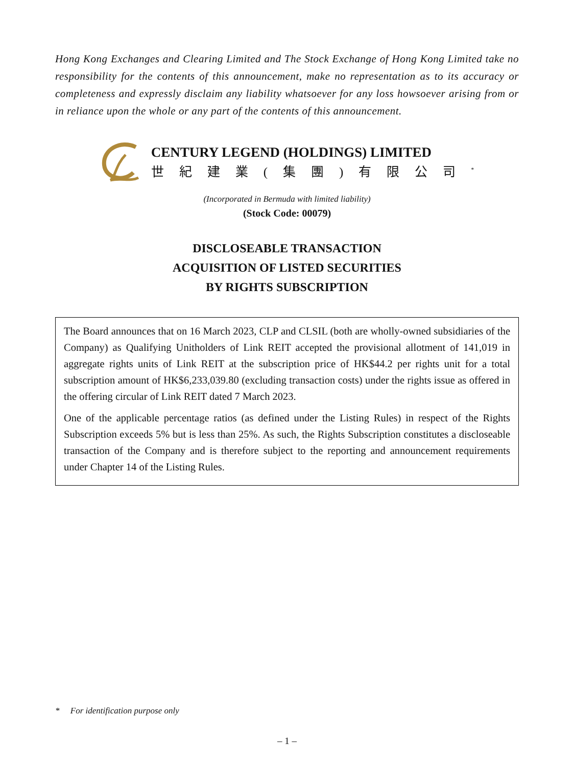Hong Kong Exchanges and Clearing Limited and The Stock Exchange of Hong Kong Limited take no responsibility for the contents of this announcement, make no representation as to its accuracy or completeness and expressly disclaim any liability whatsoever for any loss howsoever arising from or in reliance upon the whole or any part of the contents of this announcement.
CENTURY LEGEND (HOLDINGS) LIMITED
世紀建業(集團)有限公司<sup>*</sup>
(Incorporated in Bermuda with limited liability)
(Stock Code: 00079)
DISCLOSEABLE TRANSACTION
ACQUISITION OF LISTED SECURITIES
BY RIGHTS SUBSCRIPTION
The Board announces that on 16 March 2023, CLP and CLSIL (both are wholly-owned subsidiaries of the Company) as Qualifying Unitholders of Link REIT accepted the provisional allotment of 141,019 in aggregate rights units of Link REIT at the subscription price of HK$44.2 per rights unit for a total subscription amount of HK$6,233,039.80 (excluding transaction costs) under the rights issue as offered in the offering circular of Link REIT dated 7 March 2023.
One of the applicable percentage ratios (as defined under the Listing Rules) in respect of the Rights Subscription exceeds 5% but is less than 25%. As such, the Rights Subscription constitutes a discloseable transaction of the Company and is therefore subject to the reporting and announcement requirements under Chapter 14 of the Listing Rules.
* For identification purpose only
– 1 –